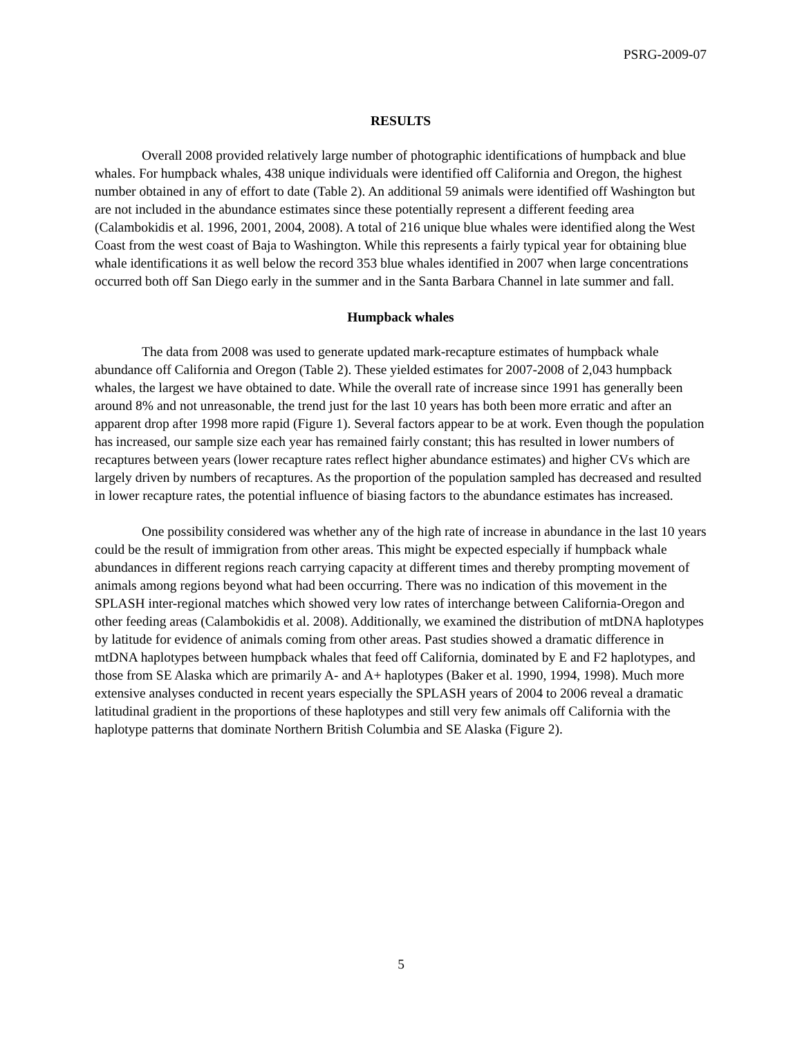PSRG-2009-07
RESULTS
Overall 2008 provided relatively large number of photographic identifications of humpback and blue whales. For humpback whales, 438 unique individuals were identified off California and Oregon, the highest number obtained in any of effort to date (Table 2). An additional 59 animals were identified off Washington but are not included in the abundance estimates since these potentially represent a different feeding area (Calambokidis et al. 1996, 2001, 2004, 2008). A total of 216 unique blue whales were identified along the West Coast from the west coast of Baja to Washington. While this represents a fairly typical year for obtaining blue whale identifications it as well below the record 353 blue whales identified in 2007 when large concentrations occurred both off San Diego early in the summer and in the Santa Barbara Channel in late summer and fall.
Humpback whales
The data from 2008 was used to generate updated mark-recapture estimates of humpback whale abundance off California and Oregon (Table 2). These yielded estimates for 2007-2008 of 2,043 humpback whales, the largest we have obtained to date. While the overall rate of increase since 1991 has generally been around 8% and not unreasonable, the trend just for the last 10 years has both been more erratic and after an apparent drop after 1998 more rapid (Figure 1). Several factors appear to be at work. Even though the population has increased, our sample size each year has remained fairly constant; this has resulted in lower numbers of recaptures between years (lower recapture rates reflect higher abundance estimates) and higher CVs which are largely driven by numbers of recaptures. As the proportion of the population sampled has decreased and resulted in lower recapture rates, the potential influence of biasing factors to the abundance estimates has increased.
One possibility considered was whether any of the high rate of increase in abundance in the last 10 years could be the result of immigration from other areas. This might be expected especially if humpback whale abundances in different regions reach carrying capacity at different times and thereby prompting movement of animals among regions beyond what had been occurring. There was no indication of this movement in the SPLASH inter-regional matches which showed very low rates of interchange between California-Oregon and other feeding areas (Calambokidis et al. 2008). Additionally, we examined the distribution of mtDNA haplotypes by latitude for evidence of animals coming from other areas. Past studies showed a dramatic difference in mtDNA haplotypes between humpback whales that feed off California, dominated by E and F2 haplotypes, and those from SE Alaska which are primarily A- and A+ haplotypes (Baker et al. 1990, 1994, 1998). Much more extensive analyses conducted in recent years especially the SPLASH years of 2004 to 2006 reveal a dramatic latitudinal gradient in the proportions of these haplotypes and still very few animals off California with the haplotype patterns that dominate Northern British Columbia and SE Alaska (Figure 2).
5